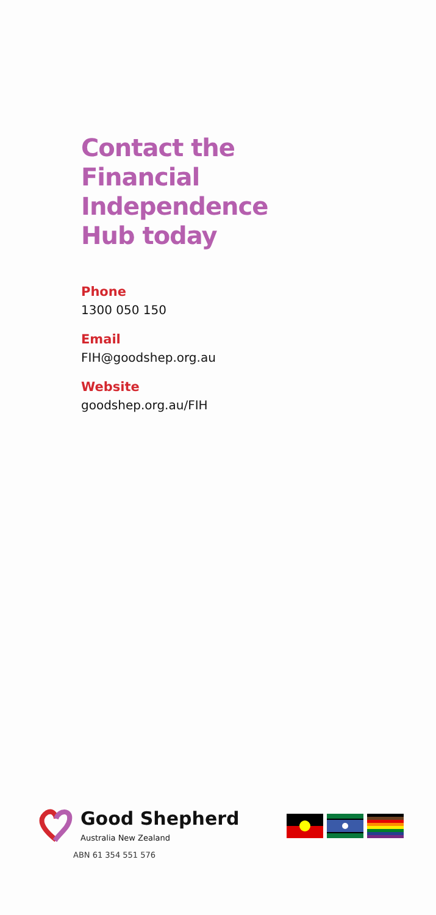Contact the
Financial
Independence
Hub today
Phone
1300 050 150
Email
FIH@goodshep.org.au
Website
goodshep.org.au/FIH
Good Shepherd
Australia New Zealand
ABN 61 354 551 576